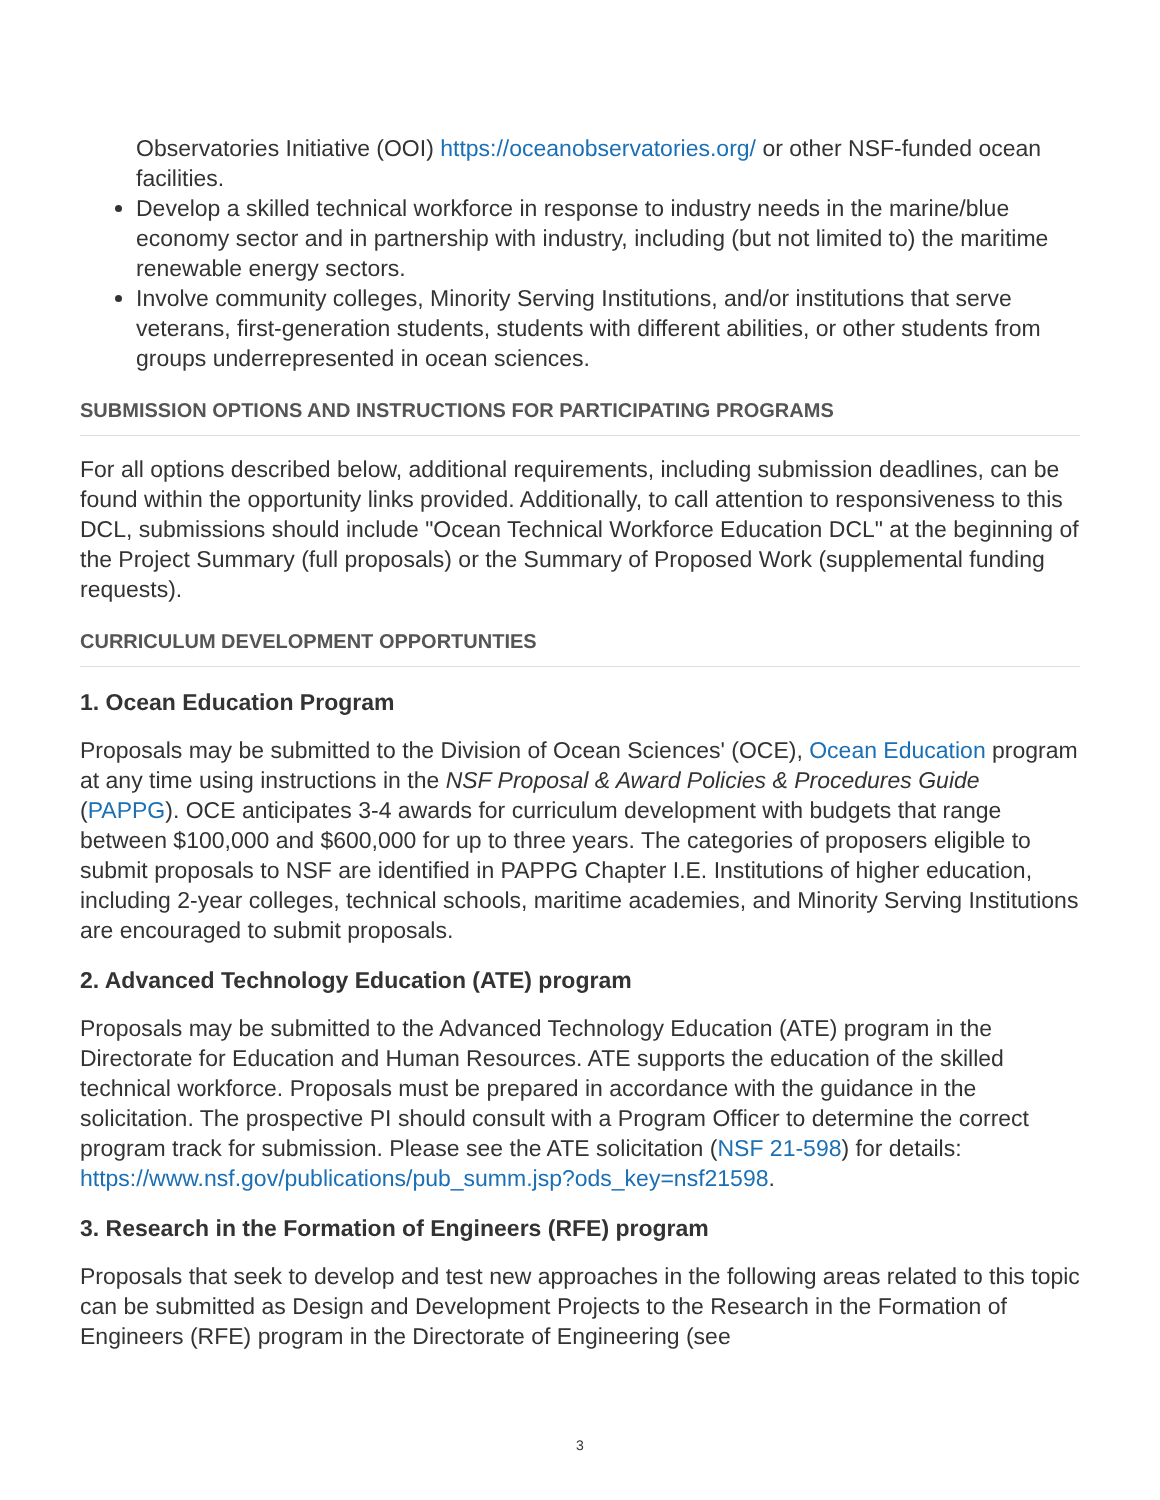Observatories Initiative (OOI) https://oceanobservatories.org/ or other NSF-funded ocean facilities.
Develop a skilled technical workforce in response to industry needs in the marine/blue economy sector and in partnership with industry, including (but not limited to) the maritime renewable energy sectors.
Involve community colleges, Minority Serving Institutions, and/or institutions that serve veterans, first-generation students, students with different abilities, or other students from groups underrepresented in ocean sciences.
SUBMISSION OPTIONS AND INSTRUCTIONS FOR PARTICIPATING PROGRAMS
For all options described below, additional requirements, including submission deadlines, can be found within the opportunity links provided. Additionally, to call attention to responsiveness to this DCL, submissions should include "Ocean Technical Workforce Education DCL" at the beginning of the Project Summary (full proposals) or the Summary of Proposed Work (supplemental funding requests).
CURRICULUM DEVELOPMENT OPPORTUNTIES
1. Ocean Education Program
Proposals may be submitted to the Division of Ocean Sciences' (OCE), Ocean Education program at any time using instructions in the NSF Proposal & Award Policies & Procedures Guide (PAPPG). OCE anticipates 3-4 awards for curriculum development with budgets that range between $100,000 and $600,000 for up to three years. The categories of proposers eligible to submit proposals to NSF are identified in PAPPG Chapter I.E. Institutions of higher education, including 2-year colleges, technical schools, maritime academies, and Minority Serving Institutions are encouraged to submit proposals.
2. Advanced Technology Education (ATE) program
Proposals may be submitted to the Advanced Technology Education (ATE) program in the Directorate for Education and Human Resources. ATE supports the education of the skilled technical workforce. Proposals must be prepared in accordance with the guidance in the solicitation. The prospective PI should consult with a Program Officer to determine the correct program track for submission. Please see the ATE solicitation (NSF 21-598) for details: https://www.nsf.gov/publications/pub_summ.jsp?ods_key=nsf21598.
3. Research in the Formation of Engineers (RFE) program
Proposals that seek to develop and test new approaches in the following areas related to this topic can be submitted as Design and Development Projects to the Research in the Formation of Engineers (RFE) program in the Directorate of Engineering (see
3